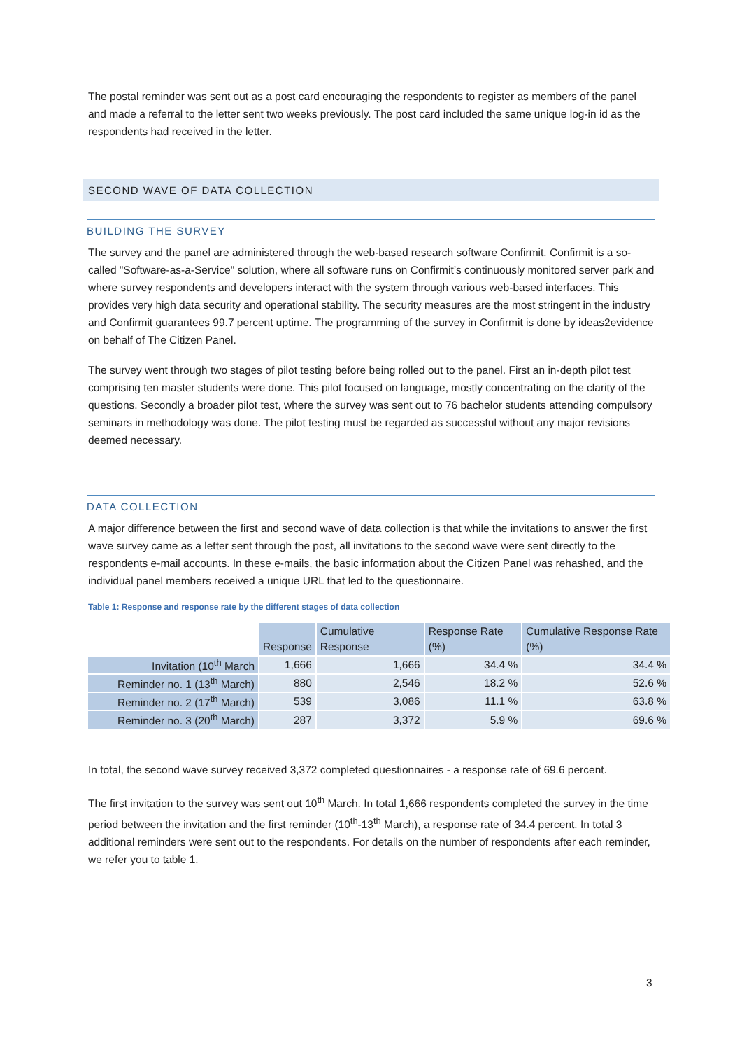The postal reminder was sent out as a post card encouraging the respondents to register as members of the panel and made a referral to the letter sent two weeks previously. The post card included the same unique log-in id as the respondents had received in the letter.
SECOND WAVE OF DATA COLLECTION
BUILDING THE SURVEY
The survey and the panel are administered through the web-based research software Confirmit. Confirmit is a so-called "Software-as-a-Service" solution, where all software runs on Confirmit’s continuously monitored server park and where survey respondents and developers interact with the system through various web-based interfaces. This provides very high data security and operational stability. The security measures are the most stringent in the industry and Confirmit guarantees 99.7 percent uptime. The programming of the survey in Confirmit is done by ideas2evidence on behalf of The Citizen Panel.
The survey went through two stages of pilot testing before being rolled out to the panel. First an in-depth pilot test comprising ten master students were done. This pilot focused on language, mostly concentrating on the clarity of the questions. Secondly a broader pilot test, where the survey was sent out to 76 bachelor students attending compulsory seminars in methodology was done. The pilot testing must be regarded as successful without any major revisions deemed necessary.
DATA COLLECTION
A major difference between the first and second wave of data collection is that while the invitations to answer the first wave survey came as a letter sent through the post, all invitations to the second wave were sent directly to the respondents e-mail accounts. In these e-mails, the basic information about the Citizen Panel was rehashed, and the individual panel members received a unique URL that led to the questionnaire.
Table 1: Response and response rate by the different stages of data collection
| | Response | Cumulative Response | Response Rate (%) | Cumulative Response Rate (%) |
| --- | --- | --- | --- | --- |
| Invitation (10<sup>th</sup> March | 1,666 | 1,666 | 34.4 % | 34.4 % |
| Reminder no. 1 (13<sup>th</sup> March) | 880 | 2,546 | 18.2 % | 52.6 % |
| Reminder no. 2 (17<sup>th</sup> March) | 539 | 3,086 | 11.1 % | 63.8 % |
| Reminder no. 3 (20<sup>th</sup> March) | 287 | 3,372 | 5.9 % | 69.6 % |
In total, the second wave survey received 3,372 completed questionnaires - a response rate of 69.6 percent.
The first invitation to the survey was sent out 10<sup>th</sup> March. In total 1,666 respondents completed the survey in the time period between the invitation and the first reminder (10<sup>th</sup>-13<sup>th</sup> March), a response rate of 34.4 percent. In total 3 additional reminders were sent out to the respondents. For details on the number of respondents after each reminder, we refer you to table 1.
3